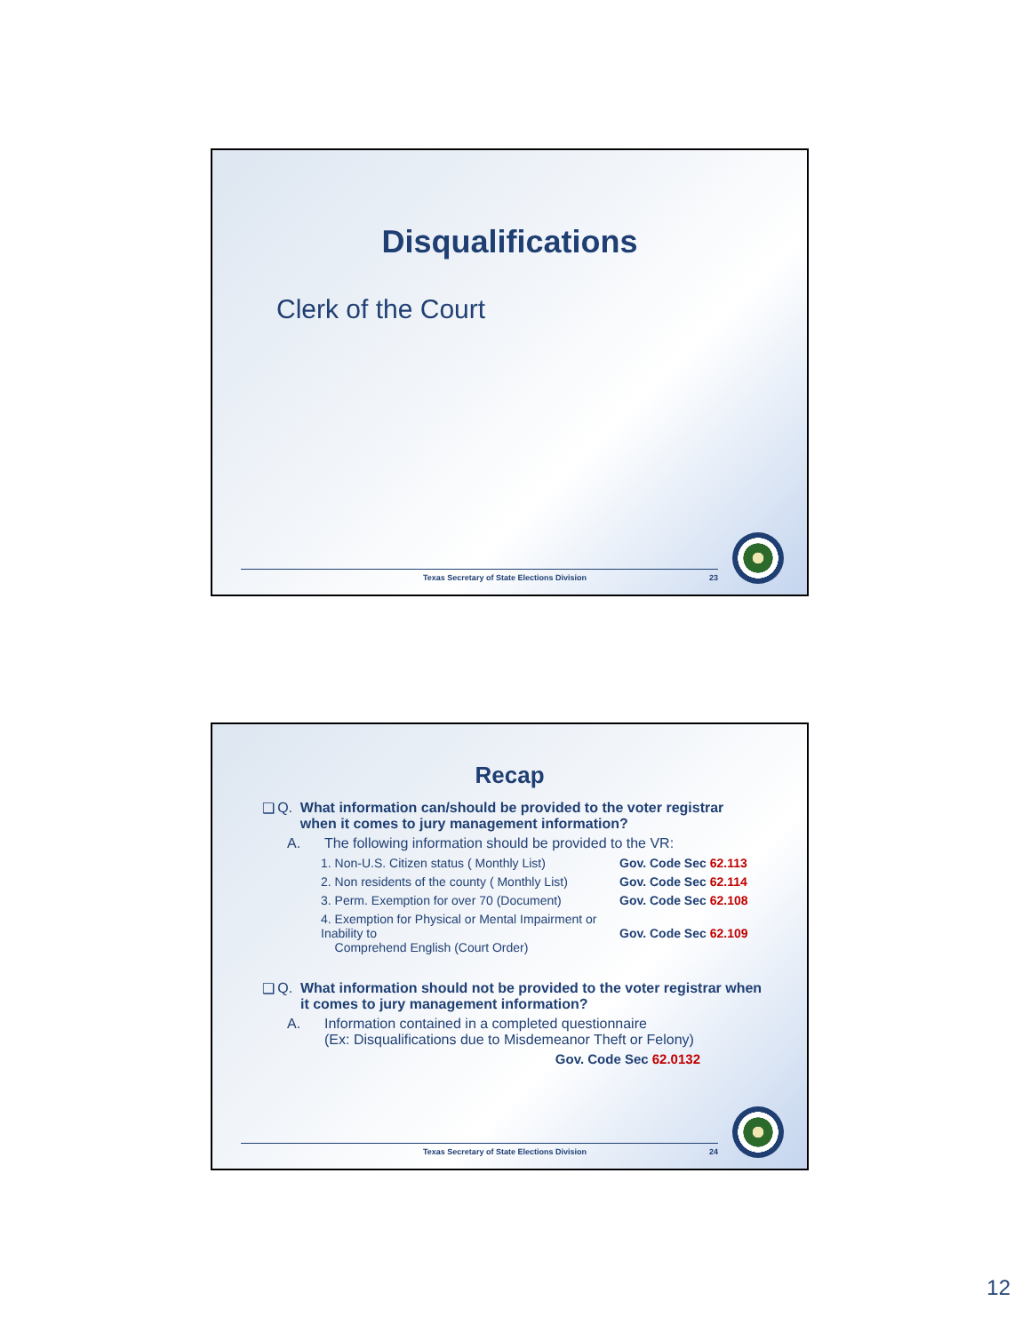Disqualifications
Clerk of the Court
Texas Secretary of State Elections Division 23
Recap
❑ Q. What information can/should be provided to the voter registrar when it comes to jury management information?
A. The following information should be provided to the VR:
1. Non-U.S. Citizen status ( Monthly List) Gov. Code Sec 62.113
2. Non residents of the county ( Monthly List) Gov. Code Sec 62.114
3. Perm. Exemption for over 70 (Document) Gov. Code Sec 62.108
4. Exemption for Physical or Mental Impairment or Inability to
Comprehend English (Court Order)
Gov. Code Sec 62.109
❑ Q. What information should not be provided to the voter registrar when it comes to jury management information?
A. Information contained in a completed questionnaire
(Ex: Disqualifications due to Misdemeanor Theft or Felony)
Gov. Code Sec 62.0132
Texas Secretary of State Elections Division 24
12